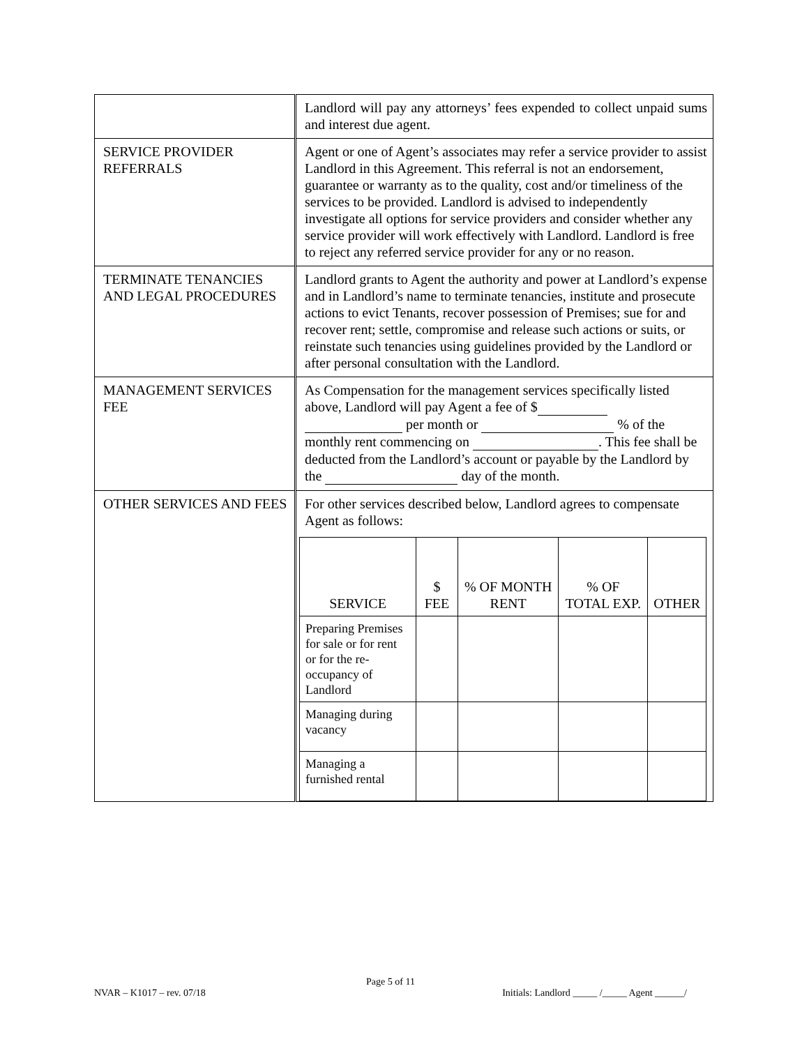| | Landlord will pay any attorneys’ fees expended to collect unpaid sums and interest due agent. |
| SERVICE PROVIDER REFERRALS | Agent or one of Agent’s associates may refer a service provider to assist Landlord in this Agreement. This referral is not an endorsement, guarantee or warranty as to the quality, cost and/or timeliness of the services to be provided. Landlord is advised to independently investigate all options for service providers and consider whether any service provider will work effectively with Landlord. Landlord is free to reject any referred service provider for any or no reason. |
| TERMINATE TENANCIES AND LEGAL PROCEDURES | Landlord grants to Agent the authority and power at Landlord’s expense and in Landlord’s name to terminate tenancies, institute and prosecute actions to evict Tenants, recover possession of Premises; sue for and recover rent; settle, compromise and release such actions or suits, or reinstate such tenancies using guidelines provided by the Landlord or after personal consultation with the Landlord. |
| MANAGEMENT SERVICES FEE | As Compensation for the management services specifically listed above, Landlord will pay Agent a fee of $ per month or % of the monthly rent commencing on . This fee shall be deducted from the Landlord’s account or payable by the Landlord by the day of the month. |
| OTHER SERVICES AND FEES | For other services described below, Landlord agrees to compensate Agent as follows: / SERVICE / $ FEE / % OF MONTH RENT / % OF TOTAL EXP. / OTHER / / --- / --- / --- / --- / --- / / Preparing Premises for sale or for rent or for the re-occupancy of Landlord / / / / / / Managing during vacancy / / / / / / Managing a furnished rental / / / / / |
Page 5 of 11
NVAR – K1017 – rev. 07/18 Initials: Landlord _____ /_____ Agent ______/